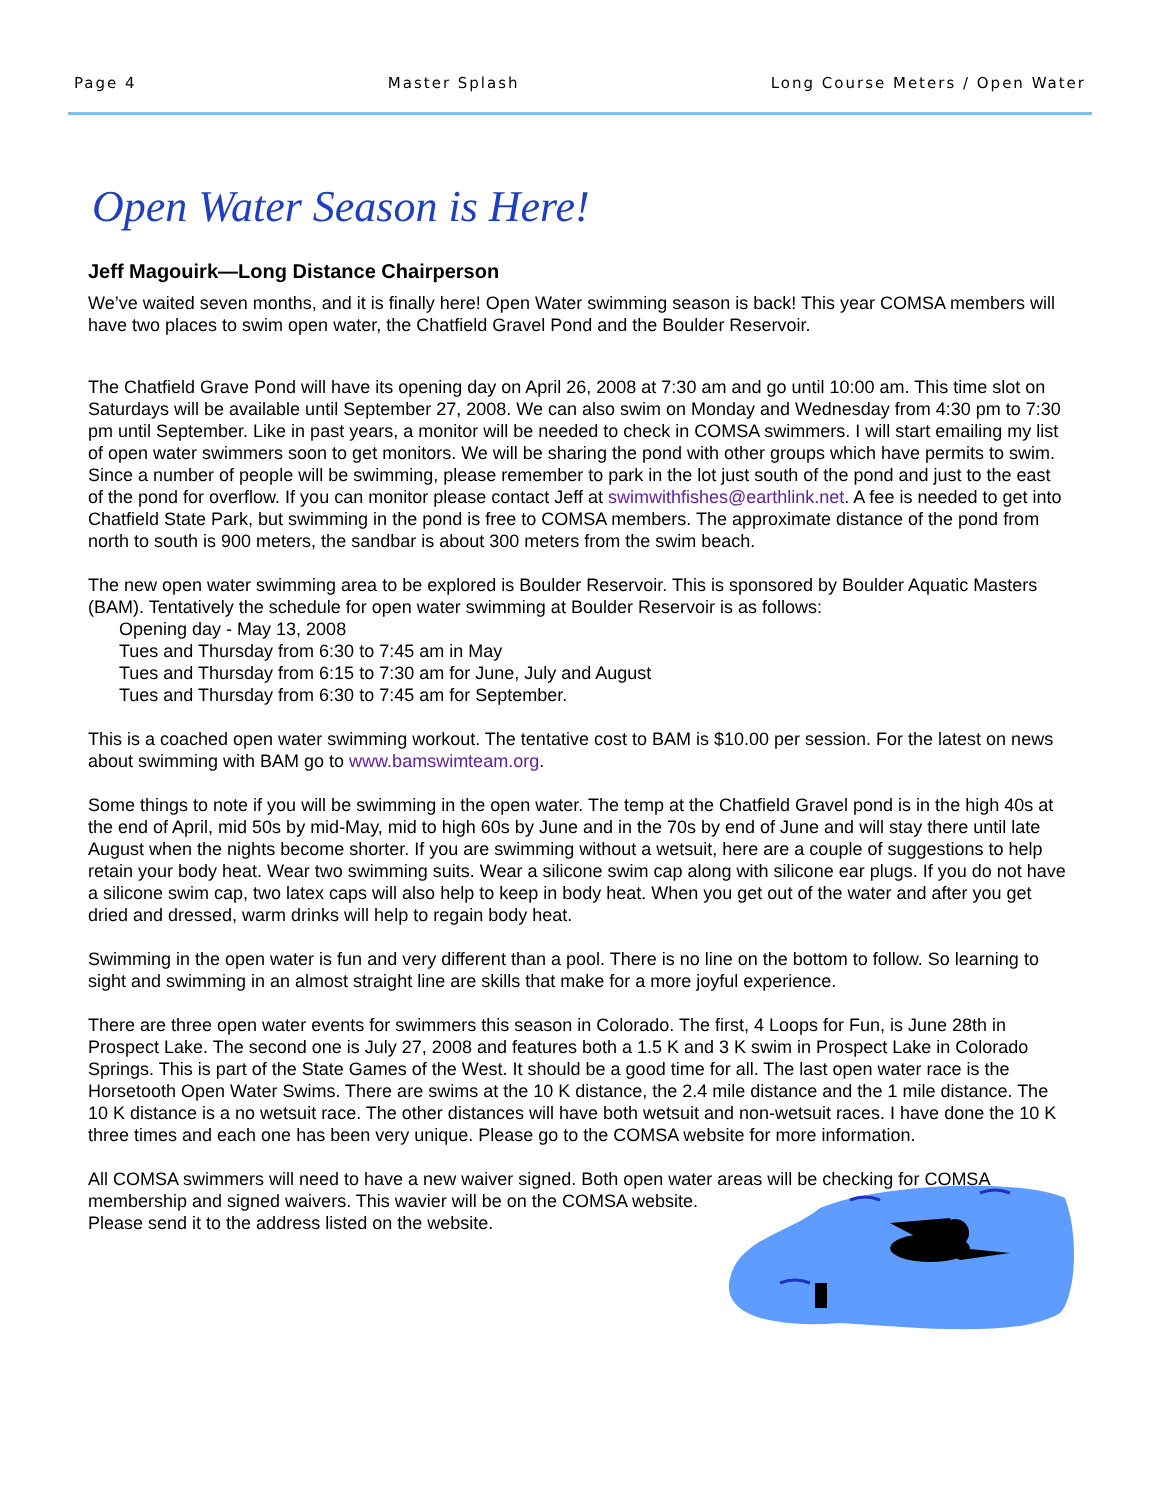Page 4 Master Splash Long Course Meters / Open Water
Open Water Season is Here!
Jeff Magouirk—Long Distance Chairperson
We’ve waited seven months, and it is finally here! Open Water swimming season is back! This year COMSA members will have two places to swim open water, the Chatfield Gravel Pond and the Boulder Reservoir.
The Chatfield Grave Pond will have its opening day on April 26, 2008 at 7:30 am and go until 10:00 am. This time slot on Saturdays will be available until September 27, 2008. We can also swim on Monday and Wednesday from 4:30 pm to 7:30 pm until September. Like in past years, a monitor will be needed to check in COMSA swimmers. I will start emailing my list of open water swimmers soon to get monitors. We will be sharing the pond with other groups which have permits to swim. Since a number of people will be swimming, please remember to park in the lot just south of the pond and just to the east of the pond for overflow. If you can monitor please contact Jeff at swimwithfishes@earthlink.net. A fee is needed to get into Chatfield State Park, but swimming in the pond is free to COMSA members. The approximate distance of the pond from north to south is 900 meters, the sandbar is about 300 meters from the swim beach.
The new open water swimming area to be explored is Boulder Reservoir. This is sponsored by Boulder Aquatic Masters (BAM). Tentatively the schedule for open water swimming at Boulder Reservoir is as follows:
Opening day - May 13, 2008
Tues and Thursday from 6:30 to 7:45 am in May
Tues and Thursday from 6:15 to 7:30 am for June, July and August
Tues and Thursday from 6:30 to 7:45 am for September.
This is a coached open water swimming workout. The tentative cost to BAM is $10.00 per session. For the latest on news about swimming with BAM go to www.bamswimteam.org.
Some things to note if you will be swimming in the open water. The temp at the Chatfield Gravel pond is in the high 40s at the end of April, mid 50s by mid-May, mid to high 60s by June and in the 70s by end of June and will stay there until late August when the nights become shorter. If you are swimming without a wetsuit, here are a couple of suggestions to help retain your body heat. Wear two swimming suits. Wear a silicone swim cap along with silicone ear plugs. If you do not have a silicone swim cap, two latex caps will also help to keep in body heat. When you get out of the water and after you get dried and dressed, warm drinks will help to regain body heat.
Swimming in the open water is fun and very different than a pool. There is no line on the bottom to follow. So learning to sight and swimming in an almost straight line are skills that make for a more joyful experience.
There are three open water events for swimmers this season in Colorado. The first, 4 Loops for Fun, is June 28th in Prospect Lake. The second one is July 27, 2008 and features both a 1.5 K and 3 K swim in Prospect Lake in Colorado Springs. This is part of the State Games of the West. It should be a good time for all. The last open water race is the Horsetooth Open Water Swims. There are swims at the 10 K distance, the 2.4 mile distance and the 1 mile distance. The 10 K distance is a no wetsuit race. The other distances will have both wetsuit and non-wetsuit races. I have done the 10 K three times and each one has been very unique. Please go to the COMSA website for more information.
All COMSA swimmers will need to have a new waiver signed. Both open water areas will be checking for COMSA membership and signed waivers. This wavier will be on the COMSA website. Please send it to the address listed on the website.